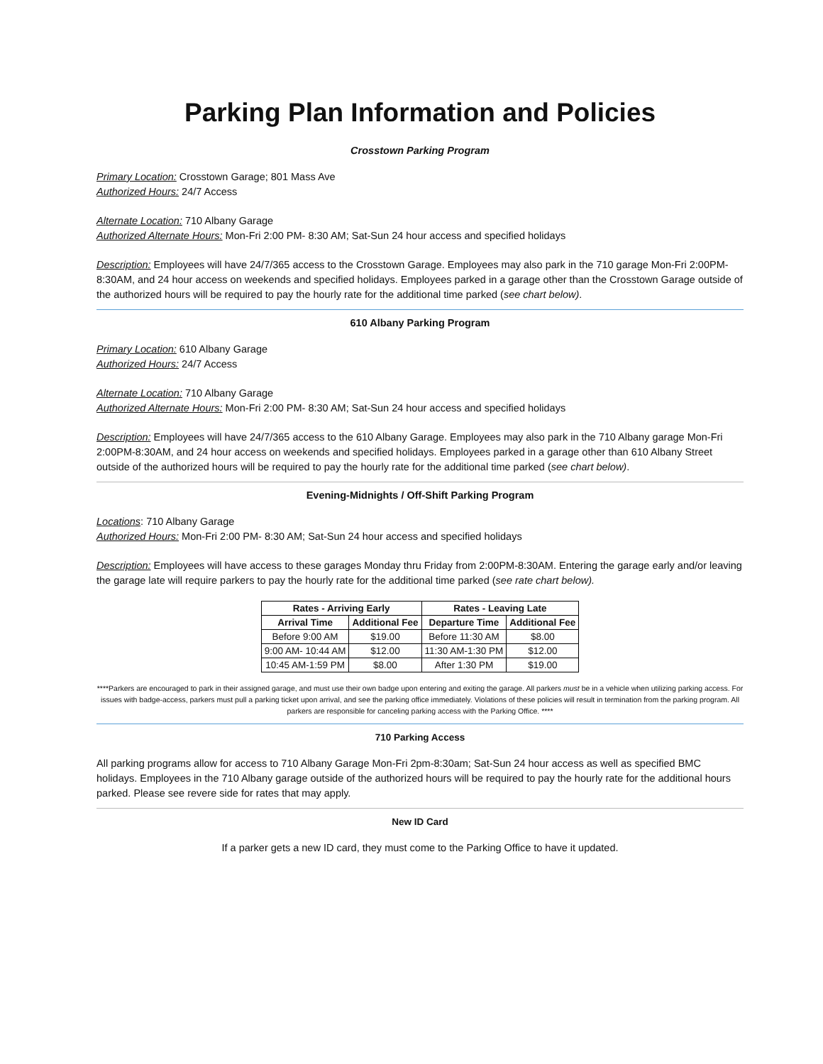Parking Plan Information and Policies
Crosstown Parking Program
Primary Location: Crosstown Garage; 801 Mass Ave
Authorized Hours: 24/7 Access
Alternate Location: 710 Albany Garage
Authorized Alternate Hours: Mon-Fri 2:00 PM- 8:30 AM; Sat-Sun 24 hour access and specified holidays
Description: Employees will have 24/7/365 access to the Crosstown Garage. Employees may also park in the 710 garage Mon-Fri 2:00PM-8:30AM, and 24 hour access on weekends and specified holidays. Employees parked in a garage other than the Crosstown Garage outside of the authorized hours will be required to pay the hourly rate for the additional time parked (see chart below).
610 Albany Parking Program
Primary Location: 610 Albany Garage
Authorized Hours: 24/7 Access
Alternate Location: 710 Albany Garage
Authorized Alternate Hours: Mon-Fri 2:00 PM- 8:30 AM; Sat-Sun 24 hour access and specified holidays
Description: Employees will have 24/7/365 access to the 610 Albany Garage. Employees may also park in the 710 Albany garage Mon-Fri 2:00PM-8:30AM, and 24 hour access on weekends and specified holidays. Employees parked in a garage other than 610 Albany Street outside of the authorized hours will be required to pay the hourly rate for the additional time parked (see chart below).
Evening-Midnights / Off-Shift Parking Program
Locations: 710 Albany Garage
Authorized Hours: Mon-Fri 2:00 PM- 8:30 AM; Sat-Sun 24 hour access and specified holidays
Description: Employees will have access to these garages Monday thru Friday from 2:00PM-8:30AM. Entering the garage early and/or leaving the garage late will require parkers to pay the hourly rate for the additional time parked (see rate chart below).
| Rates - Arriving Early | | Rates - Leaving Late | |
| --- | --- | --- | --- |
| Arrival Time | Additional Fee | Departure Time | Additional Fee |
| Before 9:00 AM | $19.00 | Before 11:30 AM | $8.00 |
| 9:00 AM- 10:44 AM | $12.00 | 11:30 AM-1:30 PM | $12.00 |
| 10:45 AM-1:59 PM | $8.00 | After 1:30 PM | $19.00 |
****Parkers are encouraged to park in their assigned garage, and must use their own badge upon entering and exiting the garage. All parkers must be in a vehicle when utilizing parking access. For issues with badge-access, parkers must pull a parking ticket upon arrival, and see the parking office immediately. Violations of these policies will result in termination from the parking program. All parkers are responsible for canceling parking access with the Parking Office. ****
710 Parking Access
All parking programs allow for access to 710 Albany Garage Mon-Fri 2pm-8:30am; Sat-Sun 24 hour access as well as specified BMC holidays. Employees in the 710 Albany garage outside of the authorized hours will be required to pay the hourly rate for the additional hours parked. Please see revere side for rates that may apply.
New ID Card
If a parker gets a new ID card, they must come to the Parking Office to have it updated.